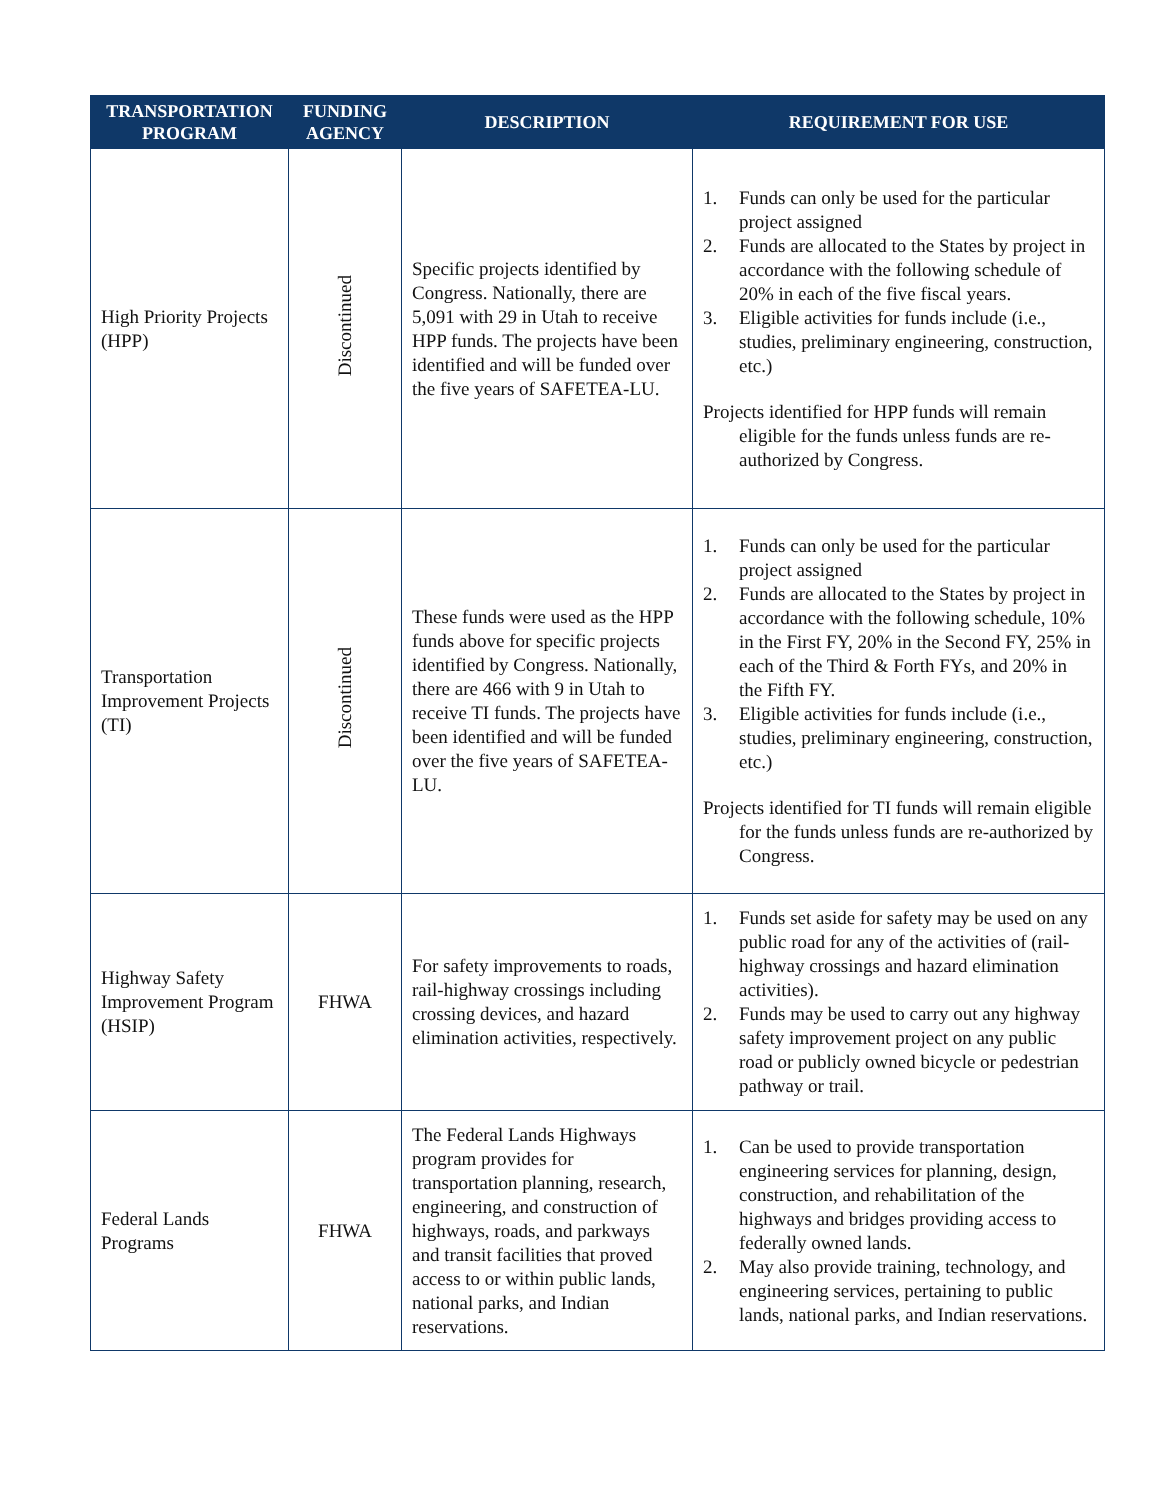| TRANSPORTATION PROGRAM | FUNDING AGENCY | DESCRIPTION | REQUIREMENT FOR USE |
| --- | --- | --- | --- |
| High Priority Projects (HPP) | Discontinued | Specific projects identified by Congress. Nationally, there are 5,091 with 29 in Utah to receive HPP funds. The projects have been identified and will be funded over the five years of SAFETEA-LU. | 1. Funds can only be used for the particular project assigned 2. Funds are allocated to the States by project in accordance with the following schedule of 20% in each of the five fiscal years. 3. Eligible activities for funds include (i.e., studies, preliminary engineering, construction, etc.) Projects identified for HPP funds will remain eligible for the funds unless funds are re-authorized by Congress. |
| Transportation Improvement Projects (TI) | Discontinued | These funds were used as the HPP funds above for specific projects identified by Congress. Nationally, there are 466 with 9 in Utah to receive TI funds. The projects have been identified and will be funded over the five years of SAFETEA-LU. | 1. Funds can only be used for the particular project assigned 2. Funds are allocated to the States by project in accordance with the following schedule, 10% in the First FY, 20% in the Second FY, 25% in each of the Third & Forth FYs, and 20% in the Fifth FY. 3. Eligible activities for funds include (i.e., studies, preliminary engineering, construction, etc.) Projects identified for TI funds will remain eligible for the funds unless funds are re-authorized by Congress. |
| Highway Safety Improvement Program (HSIP) | FHWA | For safety improvements to roads, rail-highway crossings including crossing devices, and hazard elimination activities, respectively. | 1. Funds set aside for safety may be used on any public road for any of the activities of (rail-highway crossings and hazard elimination activities). 2. Funds may be used to carry out any highway safety improvement project on any public road or publicly owned bicycle or pedestrian pathway or trail. |
| Federal Lands Programs | FHWA | The Federal Lands Highways program provides for transportation planning, research, engineering, and construction of highways, roads, and parkways and transit facilities that proved access to or within public lands, national parks, and Indian reservations. | 1. Can be used to provide transportation engineering services for planning, design, construction, and rehabilitation of the highways and bridges providing access to federally owned lands. 2. May also provide training, technology, and engineering services, pertaining to public lands, national parks, and Indian reservations. |